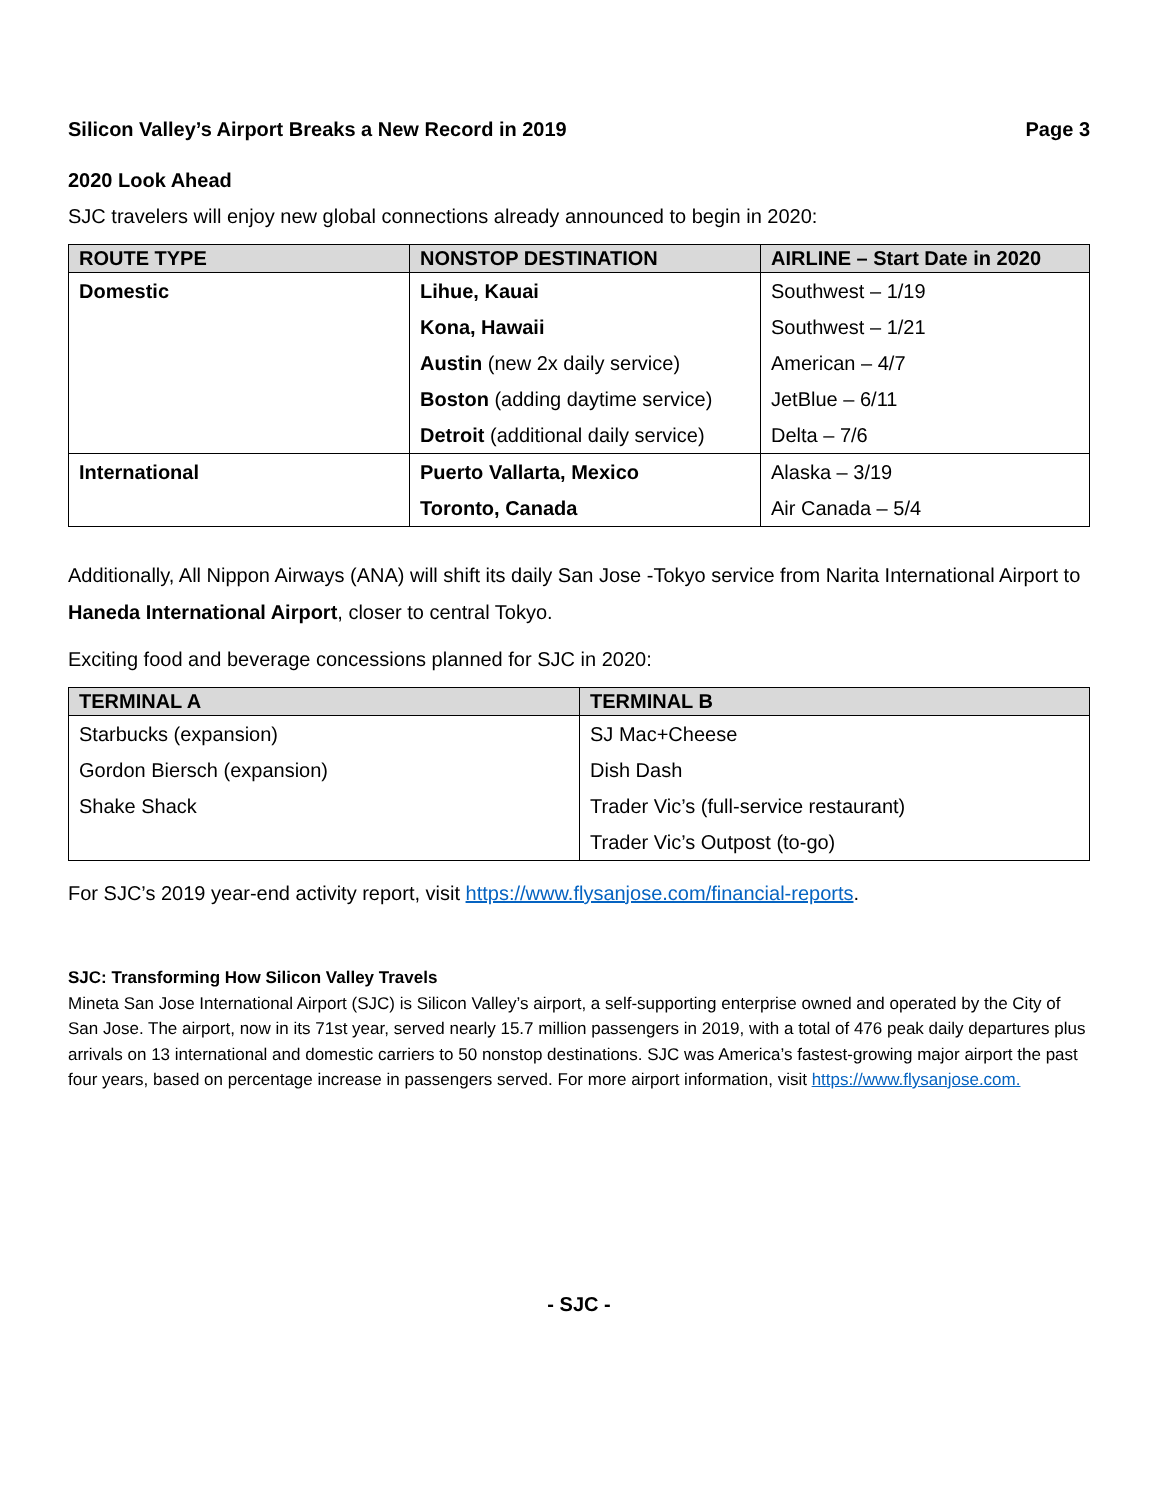Silicon Valley’s Airport Breaks a New Record in 2019 Page 3
2020 Look Ahead
SJC travelers will enjoy new global connections already announced to begin in 2020:
| ROUTE TYPE | NONSTOP DESTINATION | AIRLINE – Start Date in 2020 |
| --- | --- | --- |
| Domestic | Lihue, Kauai | Southwest – 1/19 |
| | Kona, Hawaii | Southwest – 1/21 |
| | Austin (new 2x daily service) | American – 4/7 |
| | Boston (adding daytime service) | JetBlue – 6/11 |
| | Detroit (additional daily service) | Delta – 7/6 |
| International | Puerto Vallarta, Mexico | Alaska – 3/19 |
| | Toronto, Canada | Air Canada – 5/4 |
Additionally, All Nippon Airways (ANA) will shift its daily San Jose -Tokyo service from Narita International Airport to Haneda International Airport, closer to central Tokyo.
Exciting food and beverage concessions planned for SJC in 2020:
| TERMINAL A | TERMINAL B |
| --- | --- |
| Starbucks (expansion) | SJ Mac+Cheese |
| Gordon Biersch (expansion) | Dish Dash |
| Shake Shack | Trader Vic’s (full-service restaurant) |
| | Trader Vic’s Outpost (to-go) |
For SJC’s 2019 year-end activity report, visit https://www.flysanjose.com/financial-reports.
SJC: Transforming How Silicon Valley Travels
Mineta San Jose International Airport (SJC) is Silicon Valley’s airport, a self-supporting enterprise owned and operated by the City of San Jose. The airport, now in its 71st year, served nearly 15.7 million passengers in 2019, with a total of 476 peak daily departures plus arrivals on 13 international and domestic carriers to 50 nonstop destinations. SJC was America’s fastest-growing major airport the past four years, based on percentage increase in passengers served. For more airport information, visit https://www.flysanjose.com.
- SJC -